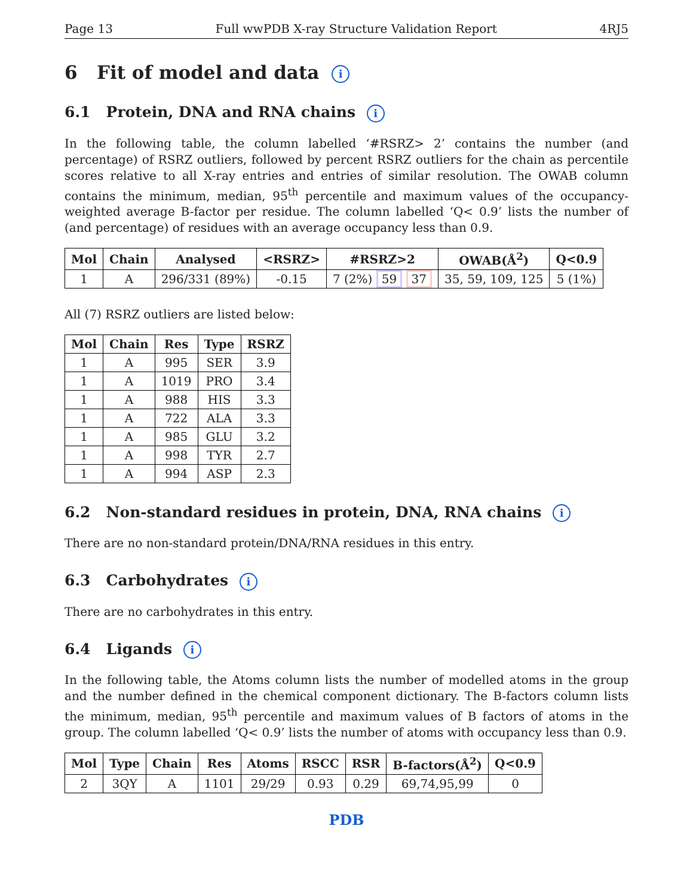Page 13 Full wwPDB X-ray Structure Validation Report 4RJ5
6 Fit of model and data i
6.1 Protein, DNA and RNA chains i
In the following table, the column labelled ‘#RSRZ> 2’ contains the number (and percentage) of RSRZ outliers, followed by percent RSRZ outliers for the chain as percentile scores relative to all X-ray entries and entries of similar resolution. The OWAB column contains the minimum, median, 95<sup>th</sup> percentile and maximum values of the occupancy-weighted average B-factor per residue. The column labelled ‘Q< 0.9’ lists the number of (and percentage) of residues with an average occupancy less than 0.9.
| Mol | Chain | Analysed | <RSRZ> | #RSRZ>2 | OWAB(Å<sup>2</sup>) | Q<0.9 |
| --- | --- | --- | --- | --- | --- | --- |
| 1 | A | 296/331 (89%) | -0.15 | 7 (2%) 59 37 | 35, 59, 109, 125 | 5 (1%) |
All (7) RSRZ outliers are listed below:
| Mol | Chain | Res | Type | RSRZ |
| --- | --- | --- | --- | --- |
| 1 | A | 995 | SER | 3.9 |
| 1 | A | 1019 | PRO | 3.4 |
| 1 | A | 988 | HIS | 3.3 |
| 1 | A | 722 | ALA | 3.3 |
| 1 | A | 985 | GLU | 3.2 |
| 1 | A | 998 | TYR | 2.7 |
| 1 | A | 994 | ASP | 2.3 |
6.2 Non-standard residues in protein, DNA, RNA chains i
There are no non-standard protein/DNA/RNA residues in this entry.
6.3 Carbohydrates i
There are no carbohydrates in this entry.
6.4 Ligands i
In the following table, the Atoms column lists the number of modelled atoms in the group and the number defined in the chemical component dictionary. The B-factors column lists the minimum, median, 95<sup>th</sup> percentile and maximum values of B factors of atoms in the group. The column labelled ‘Q< 0.9’ lists the number of atoms with occupancy less than 0.9.
| Mol | Type | Chain | Res | Atoms | RSCC | RSR | B-factors(Å<sup>2</sup>) | Q<0.9 |
| --- | --- | --- | --- | --- | --- | --- | --- | --- |
| 2 | 3QY | A | 1101 | 29/29 | 0.93 | 0.29 | 69,74,95,99 | 0 |
PDB